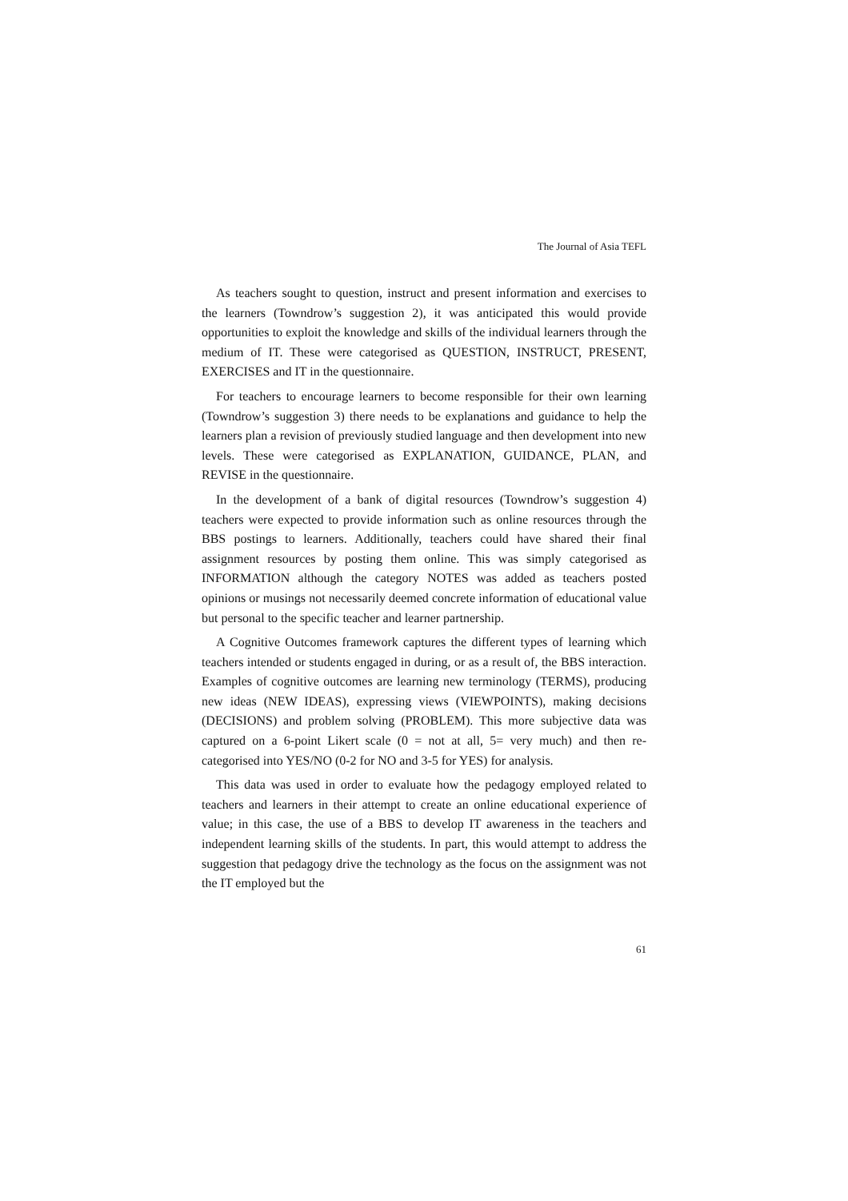The Journal of Asia TEFL
As teachers sought to question, instruct and present information and exercises to the learners (Towndrow’s suggestion 2), it was anticipated this would provide opportunities to exploit the knowledge and skills of the individual learners through the medium of IT. These were categorised as QUESTION, INSTRUCT, PRESENT, EXERCISES and IT in the questionnaire.
For teachers to encourage learners to become responsible for their own learning (Towndrow’s suggestion 3) there needs to be explanations and guidance to help the learners plan a revision of previously studied language and then development into new levels. These were categorised as EXPLANATION, GUIDANCE, PLAN, and REVISE in the questionnaire.
In the development of a bank of digital resources (Towndrow’s suggestion 4) teachers were expected to provide information such as online resources through the BBS postings to learners. Additionally, teachers could have shared their final assignment resources by posting them online. This was simply categorised as INFORMATION although the category NOTES was added as teachers posted opinions or musings not necessarily deemed concrete information of educational value but personal to the specific teacher and learner partnership.
A Cognitive Outcomes framework captures the different types of learning which teachers intended or students engaged in during, or as a result of, the BBS interaction. Examples of cognitive outcomes are learning new terminology (TERMS), producing new ideas (NEW IDEAS), expressing views (VIEWPOINTS), making decisions (DECISIONS) and problem solving (PROBLEM). This more subjective data was captured on a 6-point Likert scale (0 = not at all, 5= very much) and then re-categorised into YES/NO (0-2 for NO and 3-5 for YES) for analysis.
This data was used in order to evaluate how the pedagogy employed related to teachers and learners in their attempt to create an online educational experience of value; in this case, the use of a BBS to develop IT awareness in the teachers and independent learning skills of the students. In part, this would attempt to address the suggestion that pedagogy drive the technology as the focus on the assignment was not the IT employed but the
61